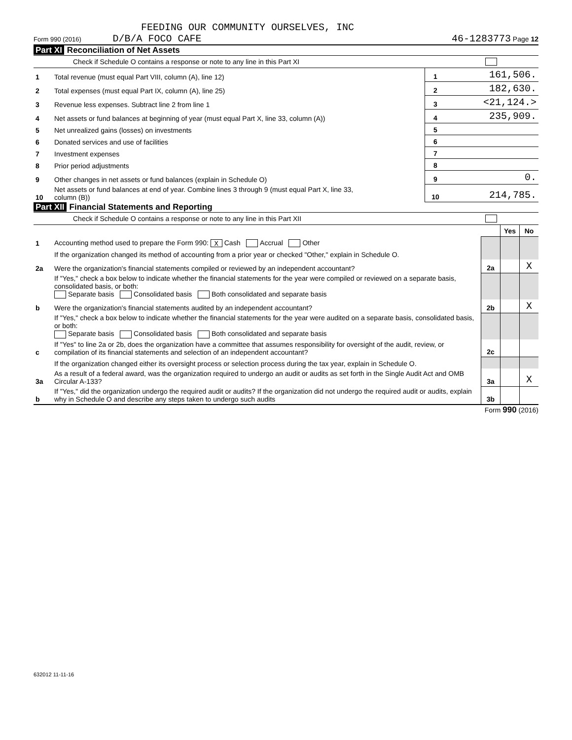FEEDING OUR COMMUNITY OURSELVES, INC
Form 990 (2016) D/B/A FOCO CAFE 46-1283773 Page 12
Part XI Reconciliation of Net Assets
Check if Schedule O contains a response or note to any line in this Part XI
| 1 | Total revenue (must equal Part VIII, column (A), line 12) | 1 | 161,506. |
| 2 | Total expenses (must equal Part IX, column (A), line 25) | 2 | 182,630. |
| 3 | Revenue less expenses. Subtract line 2 from line 1 | 3 | <21,124.> |
| 4 | Net assets or fund balances at beginning of year (must equal Part X, line 33, column (A)) | 4 | 235,909. |
| 5 | Net unrealized gains (losses) on investments | 5 | |
| 6 | Donated services and use of facilities | 6 | |
| 7 | Investment expenses | 7 | |
| 8 | Prior period adjustments | 8 | |
| 9 | Other changes in net assets or fund balances (explain in Schedule O) | 9 | 0. |
| 10 | Net assets or fund balances at end of year. Combine lines 3 through 9 (must equal Part X, line 33, column (B)) | 10 | 214,785. |
Part XII Financial Statements and Reporting
Check if Schedule O contains a response or note to any line in this Part XII
| | | | Yes | No |
| 1 | Accounting method used to prepare the Form 990: X Cash Accrual Other | | | |
| | If the organization changed its method of accounting from a prior year or checked "Other," explain in Schedule O. | | | |
| 2a | Were the organization's financial statements compiled or reviewed by an independent accountant? | 2a | | X |
| | If "Yes," check a box below to indicate whether the financial statements for the year were compiled or reviewed on a separate basis, consolidated basis, or both: Separate basis Consolidated basis Both consolidated and separate basis | | | |
| b | Were the organization's financial statements audited by an independent accountant? | 2b | | X |
| | If "Yes," check a box below to indicate whether the financial statements for the year were audited on a separate basis, consolidated basis, or both: Separate basis Consolidated basis Both consolidated and separate basis | | | |
| c | If "Yes" to line 2a or 2b, does the organization have a committee that assumes responsibility for oversight of the audit, review, or compilation of its financial statements and selection of an independent accountant? | 2c | | |
| | If the organization changed either its oversight process or selection process during the tax year, explain in Schedule O. | | | |
| 3a | As a result of a federal award, was the organization required to undergo an audit or audits as set forth in the Single Audit Act and OMB Circular A-133? | 3a | | X |
| b | If "Yes," did the organization undergo the required audit or audits? If the organization did not undergo the required audit or audits, explain why in Schedule O and describe any steps taken to undergo such audits | 3b | | |
Form 990 (2016)
632012 11-11-16